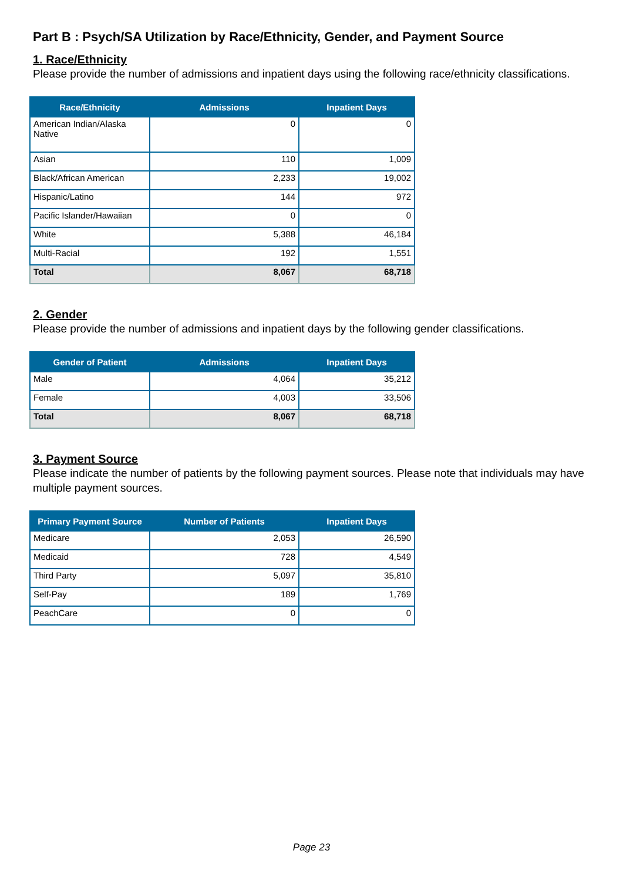Part B : Psych/SA Utilization by Race/Ethnicity, Gender, and Payment Source
1. Race/Ethnicity
Please provide the number of admissions and inpatient days using the following race/ethnicity classifications.
| Race/Ethnicity | Admissions | Inpatient Days |
| --- | --- | --- |
| American Indian/Alaska Native | 0 | 0 |
| Asian | 110 | 1,009 |
| Black/African American | 2,233 | 19,002 |
| Hispanic/Latino | 144 | 972 |
| Pacific Islander/Hawaiian | 0 | 0 |
| White | 5,388 | 46,184 |
| Multi-Racial | 192 | 1,551 |
| Total | 8,067 | 68,718 |
2. Gender
Please provide the number of admissions and inpatient days by the following gender classifications.
| Gender of Patient | Admissions | Inpatient Days |
| --- | --- | --- |
| Male | 4,064 | 35,212 |
| Female | 4,003 | 33,506 |
| Total | 8,067 | 68,718 |
3. Payment Source
Please indicate the number of patients by the following payment sources. Please note that individuals may have multiple payment sources.
| Primary Payment Source | Number of Patients | Inpatient Days |
| --- | --- | --- |
| Medicare | 2,053 | 26,590 |
| Medicaid | 728 | 4,549 |
| Third Party | 5,097 | 35,810 |
| Self-Pay | 189 | 1,769 |
| PeachCare | 0 | 0 |
Page 23